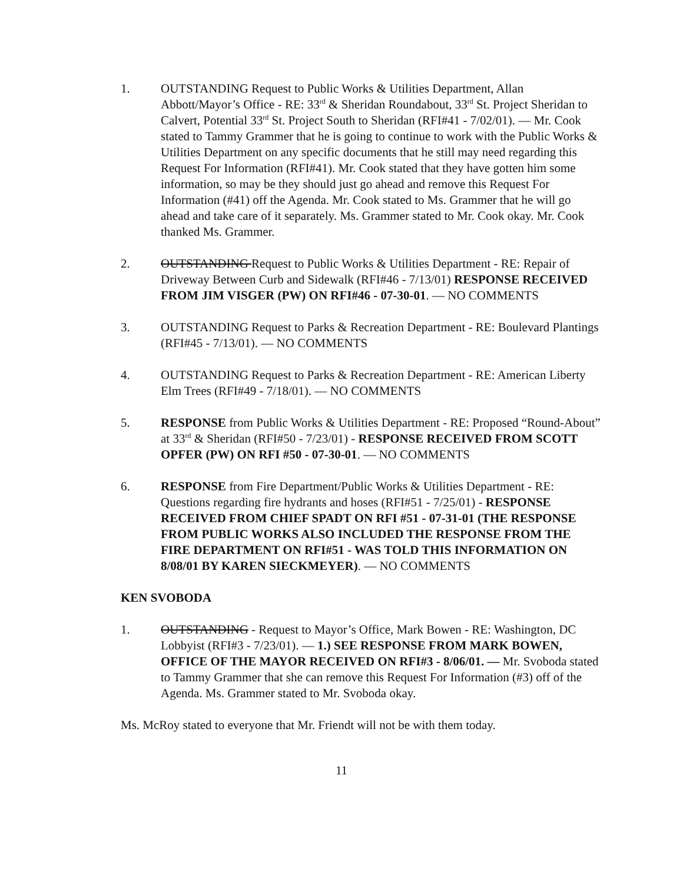1. OUTSTANDING Request to Public Works & Utilities Department, Allan Abbott/Mayor’s Office - RE: 33<sup>rd</sup> & Sheridan Roundabout, 33<sup>rd</sup> St. Project Sheridan to Calvert, Potential 33<sup>rd</sup> St. Project South to Sheridan (RFI#41 - 7/02/01). — Mr. Cook stated to Tammy Grammer that he is going to continue to work with the Public Works & Utilities Department on any specific documents that he still may need regarding this Request For Information (RFI#41). Mr. Cook stated that they have gotten him some information, so may be they should just go ahead and remove this Request For Information (#41) off the Agenda. Mr. Cook stated to Ms. Grammer that he will go ahead and take care of it separately. Ms. Grammer stated to Mr. Cook okay. Mr. Cook thanked Ms. Grammer.
2. OUTSTANDING Request to Public Works & Utilities Department - RE: Repair of Driveway Between Curb and Sidewalk (RFI#46 - 7/13/01) RESPONSE RECEIVED FROM JIM VISGER (PW) ON RFI#46 - 07-30-01. — NO COMMENTS
3. OUTSTANDING Request to Parks & Recreation Department - RE: Boulevard Plantings (RFI#45 - 7/13/01). — NO COMMENTS
4. OUTSTANDING Request to Parks & Recreation Department - RE: American Liberty Elm Trees (RFI#49 - 7/18/01). — NO COMMENTS
5. RESPONSE from Public Works & Utilities Department - RE: Proposed “Round-About” at 33<sup>rd</sup> & Sheridan (RFI#50 - 7/23/01) - RESPONSE RECEIVED FROM SCOTT OPFER (PW) ON RFI #50 - 07-30-01. — NO COMMENTS
6. RESPONSE from Fire Department/Public Works & Utilities Department - RE: Questions regarding fire hydrants and hoses (RFI#51 - 7/25/01) - RESPONSE RECEIVED FROM CHIEF SPADT ON RFI #51 - 07-31-01 (THE RESPONSE FROM PUBLIC WORKS ALSO INCLUDED THE RESPONSE FROM THE FIRE DEPARTMENT ON RFI#51 - WAS TOLD THIS INFORMATION ON 8/08/01 BY KAREN SIECKMEYER). — NO COMMENTS
KEN SVOBODA
1. OUTSTANDING - Request to Mayor’s Office, Mark Bowen - RE: Washington, DC Lobbyist (RFI#3 - 7/23/01). — 1.) SEE RESPONSE FROM MARK BOWEN, OFFICE OF THE MAYOR RECEIVED ON RFI#3 - 8/06/01. — Mr. Svoboda stated to Tammy Grammer that she can remove this Request For Information (#3) off of the Agenda. Ms. Grammer stated to Mr. Svoboda okay.
Ms. McRoy stated to everyone that Mr. Friendt will not be with them today.
11